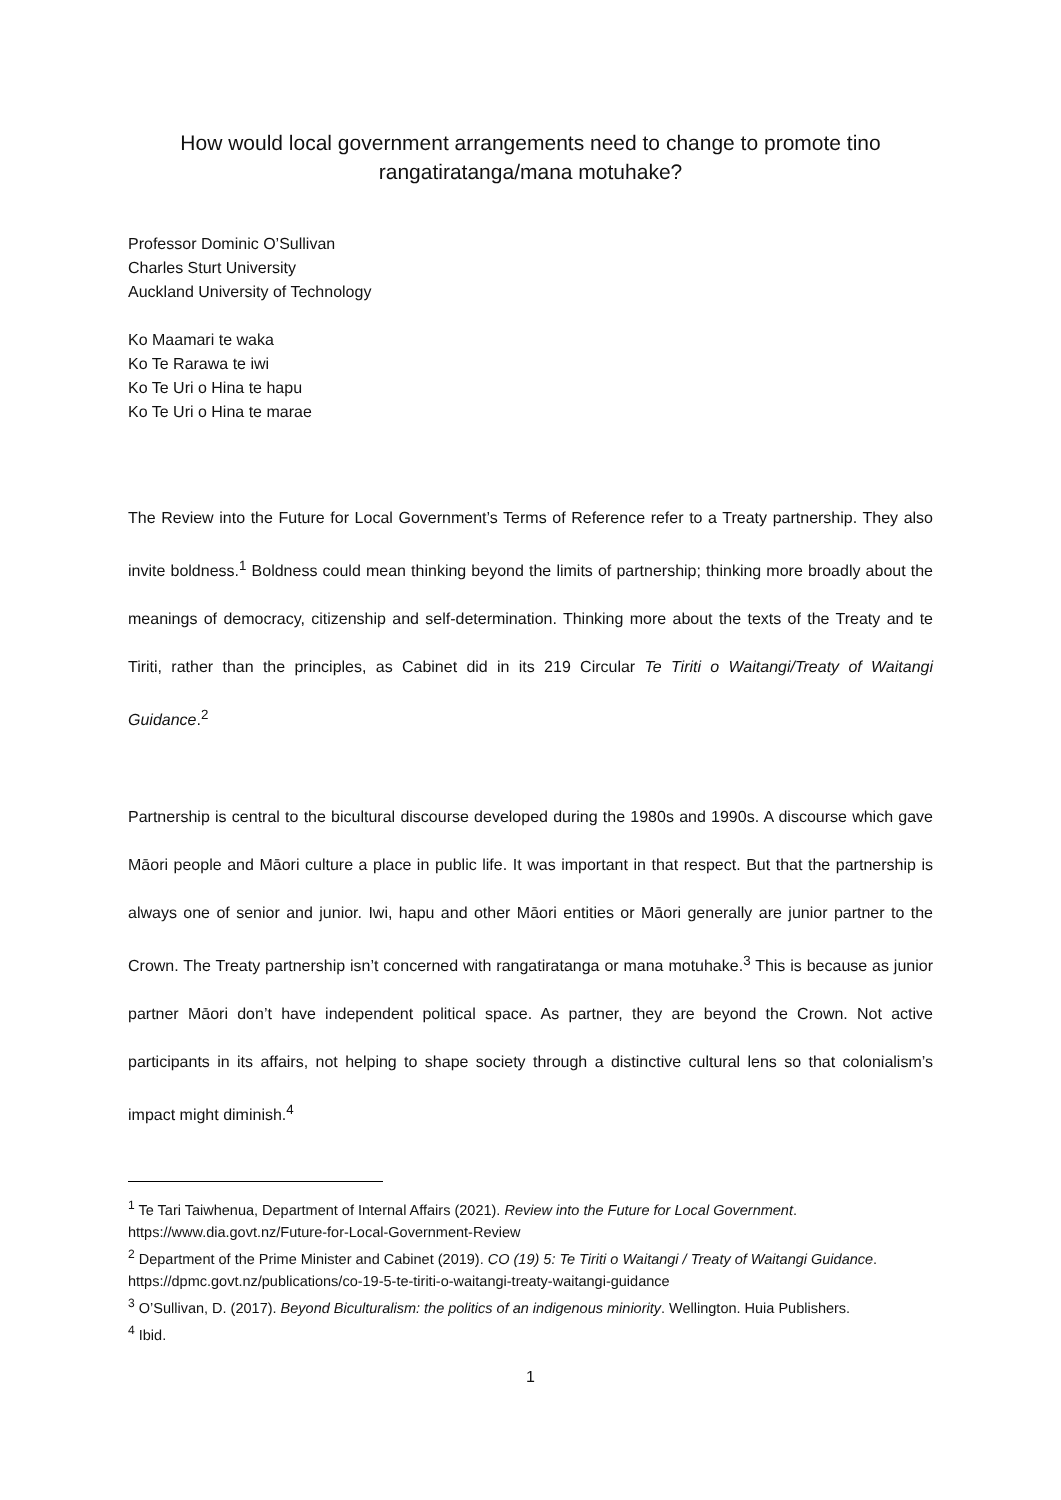How would local government arrangements need to change to promote tino rangatiratanga/mana motuhake?
Professor Dominic O’Sullivan
Charles Sturt University
Auckland University of Technology
Ko Maamari te waka
Ko Te Rarawa te iwi
Ko Te Uri o Hina te hapu
Ko Te Uri o Hina te marae
The Review into the Future for Local Government’s Terms of Reference refer to a Treaty partnership. They also invite boldness.<sup>1</sup> Boldness could mean thinking beyond the limits of partnership; thinking more broadly about the meanings of democracy, citizenship and self-determination. Thinking more about the texts of the Treaty and te Tiriti, rather than the principles, as Cabinet did in its 219 Circular Te Tiriti o Waitangi/Treaty of Waitangi Guidance.<sup>2</sup>
Partnership is central to the bicultural discourse developed during the 1980s and 1990s. A discourse which gave Māori people and Māori culture a place in public life. It was important in that respect. But that the partnership is always one of senior and junior. Iwi, hapu and other Māori entities or Māori generally are junior partner to the Crown. The Treaty partnership isn’t concerned with rangatiratanga or mana motuhake.<sup>3</sup> This is because as junior partner Māori don’t have independent political space. As partner, they are beyond the Crown. Not active participants in its affairs, not helping to shape society through a distinctive cultural lens so that colonialism’s impact might diminish.<sup>4</sup>
<sup>1</sup> Te Tari Taiwhenua, Department of Internal Affairs (2021). Review into the Future for Local Government. https://www.dia.govt.nz/Future-for-Local-Government-Review
<sup>2</sup> Department of the Prime Minister and Cabinet (2019). CO (19) 5: Te Tiriti o Waitangi / Treaty of Waitangi Guidance.
https://dpmc.govt.nz/publications/co-19-5-te-tiriti-o-waitangi-treaty-waitangi-guidance
<sup>3</sup> O’Sullivan, D. (2017). Beyond Biculturalism: the politics of an indigenous miniority. Wellington. Huia Publishers.
<sup>4</sup> Ibid.
1